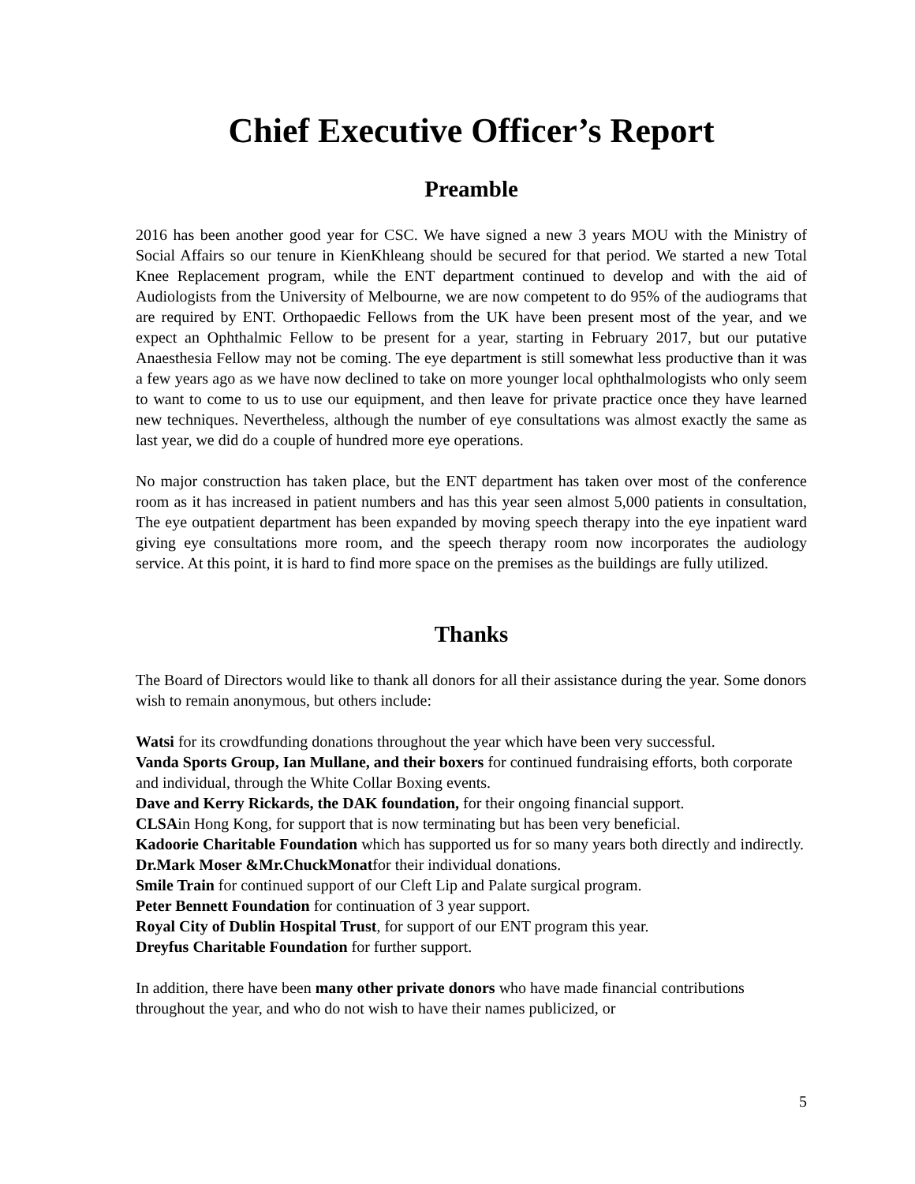Chief Executive Officer’s Report
Preamble
2016 has been another good year for CSC. We have signed a new 3 years MOU with the Ministry of Social Affairs so our tenure in KienKhleang should be secured for that period. We started a new Total Knee Replacement program, while the ENT department continued to develop and with the aid of Audiologists from the University of Melbourne, we are now competent to do 95% of the audiograms that are required by ENT. Orthopaedic Fellows from the UK have been present most of the year, and we expect an Ophthalmic Fellow to be present for a year, starting in February 2017, but our putative Anaesthesia Fellow may not be coming. The eye department is still somewhat less productive than it was a few years ago as we have now declined to take on more younger local ophthalmologists who only seem to want to come to us to use our equipment, and then leave for private practice once they have learned new techniques. Nevertheless, although the number of eye consultations was almost exactly the same as last year, we did do a couple of hundred more eye operations.
No major construction has taken place, but the ENT department has taken over most of the conference room as it has increased in patient numbers and has this year seen almost 5,000 patients in consultation, The eye outpatient department has been expanded by moving speech therapy into the eye inpatient ward giving eye consultations more room, and the speech therapy room now incorporates the audiology service. At this point, it is hard to find more space on the premises as the buildings are fully utilized.
Thanks
The Board of Directors would like to thank all donors for all their assistance during the year. Some donors wish to remain anonymous, but others include:
Watsi for its crowdfunding donations throughout the year which have been very successful.
Vanda Sports Group, Ian Mullane, and their boxers for continued fundraising efforts, both corporate and individual, through the White Collar Boxing events.
Dave and Kerry Rickards, the DAK foundation, for their ongoing financial support.
CLSAin Hong Kong, for support that is now terminating but has been very beneficial.
Kadoorie Charitable Foundation which has supported us for so many years both directly and indirectly.
Dr.Mark Moser &Mr.ChuckMonatfor their individual donations.
Smile Train for continued support of our Cleft Lip and Palate surgical program.
Peter Bennett Foundation for continuation of 3 year support.
Royal City of Dublin Hospital Trust, for support of our ENT program this year.
Dreyfus Charitable Foundation for further support.
In addition, there have been many other private donors who have made financial contributions throughout the year, and who do not wish to have their names publicized, or
5